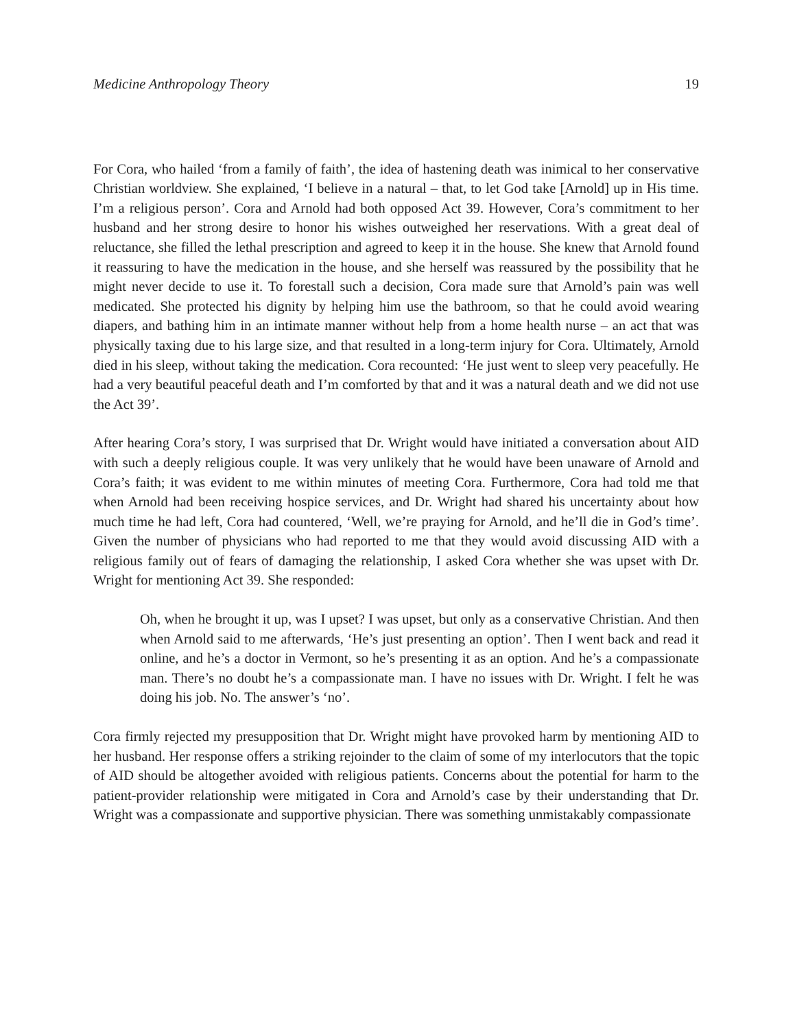Medicine Anthropology Theory 19
For Cora, who hailed ‘from a family of faith’, the idea of hastening death was inimical to her conservative Christian worldview. She explained, ‘I believe in a natural – that, to let God take [Arnold] up in His time. I’m a religious person’. Cora and Arnold had both opposed Act 39. However, Cora’s commitment to her husband and her strong desire to honor his wishes outweighed her reservations. With a great deal of reluctance, she filled the lethal prescription and agreed to keep it in the house. She knew that Arnold found it reassuring to have the medication in the house, and she herself was reassured by the possibility that he might never decide to use it. To forestall such a decision, Cora made sure that Arnold’s pain was well medicated. She protected his dignity by helping him use the bathroom, so that he could avoid wearing diapers, and bathing him in an intimate manner without help from a home health nurse – an act that was physically taxing due to his large size, and that resulted in a long-term injury for Cora. Ultimately, Arnold died in his sleep, without taking the medication. Cora recounted: ‘He just went to sleep very peacefully. He had a very beautiful peaceful death and I’m comforted by that and it was a natural death and we did not use the Act 39’.
After hearing Cora’s story, I was surprised that Dr. Wright would have initiated a conversation about AID with such a deeply religious couple. It was very unlikely that he would have been unaware of Arnold and Cora’s faith; it was evident to me within minutes of meeting Cora. Furthermore, Cora had told me that when Arnold had been receiving hospice services, and Dr. Wright had shared his uncertainty about how much time he had left, Cora had countered, ‘Well, we’re praying for Arnold, and he’ll die in God’s time’. Given the number of physicians who had reported to me that they would avoid discussing AID with a religious family out of fears of damaging the relationship, I asked Cora whether she was upset with Dr. Wright for mentioning Act 39. She responded:
Oh, when he brought it up, was I upset? I was upset, but only as a conservative Christian. And then when Arnold said to me afterwards, ‘He’s just presenting an option’. Then I went back and read it online, and he’s a doctor in Vermont, so he’s presenting it as an option. And he’s a compassionate man. There’s no doubt he’s a compassionate man. I have no issues with Dr. Wright. I felt he was doing his job. No. The answer’s ‘no’.
Cora firmly rejected my presupposition that Dr. Wright might have provoked harm by mentioning AID to her husband. Her response offers a striking rejoinder to the claim of some of my interlocutors that the topic of AID should be altogether avoided with religious patients. Concerns about the potential for harm to the patient-provider relationship were mitigated in Cora and Arnold’s case by their understanding that Dr. Wright was a compassionate and supportive physician. There was something unmistakably compassionate